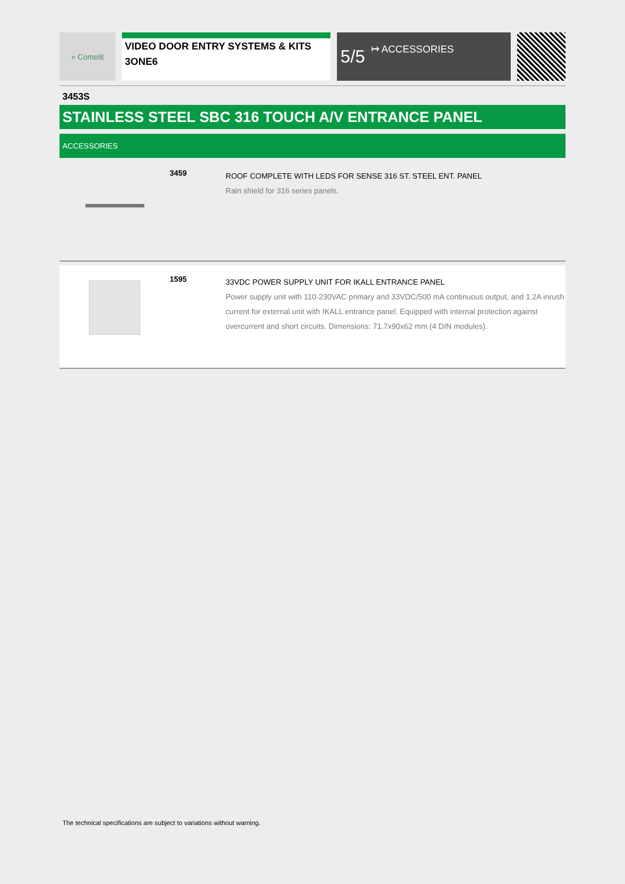« Comelit
VIDEO DOOR ENTRY SYSTEMS & KITS
3ONE6
5/5 ↦ ACCESSORIES
3453S
STAINLESS STEEL SBC 316 TOUCH A/V ENTRANCE PANEL
ACCESSORIES
3459
ROOF COMPLETE WITH LEDS FOR SENSE 316 ST. STEEL ENT. PANEL
Rain shield for 316 series panels.
1595
33VDC POWER SUPPLY UNIT FOR IKALL ENTRANCE PANEL
Power supply unit with 110-230VAC primary and 33VDC/500 mA continuous output, and 1.2A inrush current for external unit with IKALL entrance panel. Equipped with internal protection against overcurrent and short circuits. Dimensions: 71.7x90x62 mm (4 DIN modules).
The technical specifications are subject to variations without warning.